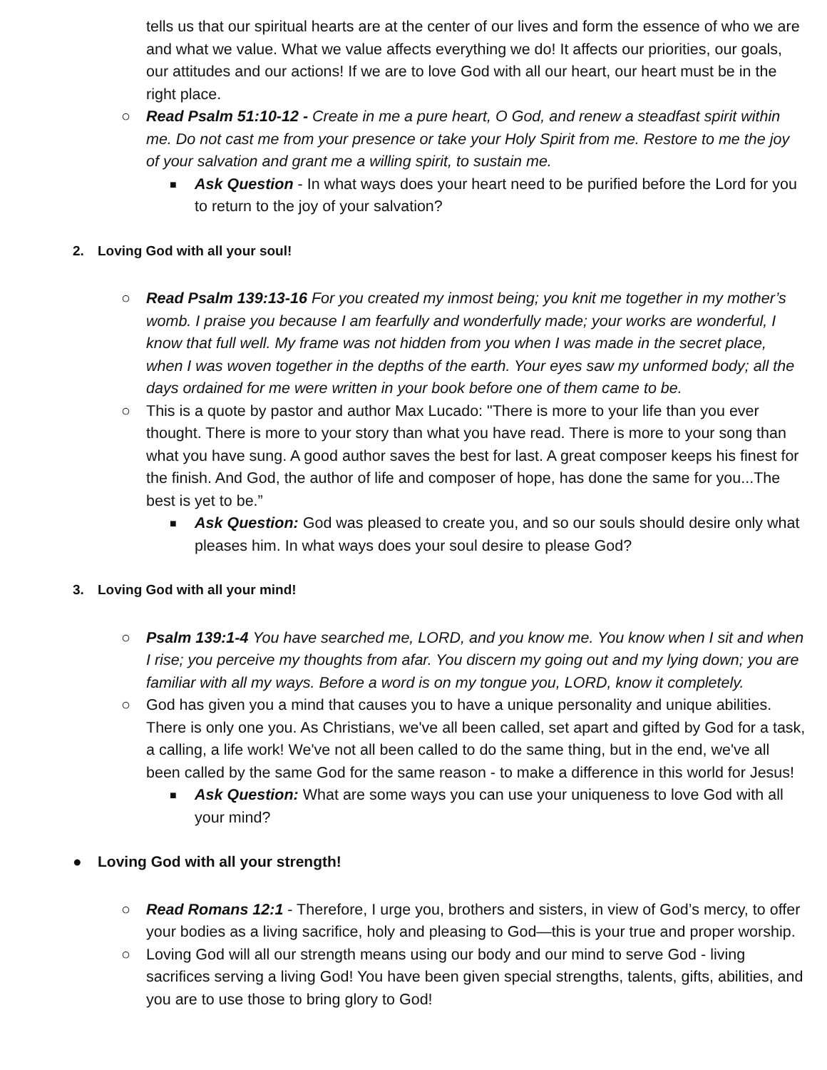tells us that our spiritual hearts are at the center of our lives and form the essence of who we are and what we value. What we value affects everything we do! It affects our priorities, our goals, our attitudes and our actions! If we are to love God with all our heart, our heart must be in the right place.
○ Read Psalm 51:10-12 - Create in me a pure heart, O God, and renew a steadfast spirit within me. Do not cast me from your presence or take your Holy Spirit from me. Restore to me the joy of your salvation and grant me a willing spirit, to sustain me.
■
Ask Question - In what ways does your heart need to be purified before the Lord for you to return to the joy of your salvation?
2. Loving God with all your soul!
○ Read Psalm 139:13-16 For you created my inmost being; you knit me together in my mother’s womb. I praise you because I am fearfully and wonderfully made; your works are wonderful, I know that full well. My frame was not hidden from you when I was made in the secret place, when I was woven together in the depths of the earth. Your eyes saw my unformed body; all the days ordained for me were written in your book before one of them came to be.
○ This is a quote by pastor and author Max Lucado: "There is more to your life than you ever thought. There is more to your story than what you have read. There is more to your song than what you have sung. A good author saves the best for last. A great composer keeps his finest for the finish. And God, the author of life and composer of hope, has done the same for you...The best is yet to be.”
■
Ask Question: God was pleased to create you, and so our souls should desire only what pleases him. In what ways does your soul desire to please God?
3. Loving God with all your mind!
○ Psalm 139:1-4 You have searched me, LORD, and you know me. You know when I sit and when I rise; you perceive my thoughts from afar. You discern my going out and my lying down; you are familiar with all my ways. Before a word is on my tongue you, LORD, know it completely.
○ God has given you a mind that causes you to have a unique personality and unique abilities. There is only one you. As Christians, we've all been called, set apart and gifted by God for a task, a calling, a life work! We've not all been called to do the same thing, but in the end, we've all been called by the same God for the same reason - to make a difference in this world for Jesus!
■
Ask Question: What are some ways you can use your uniqueness to love God with all your mind?
● Loving God with all your strength!
○ Read Romans 12:1 - Therefore, I urge you, brothers and sisters, in view of God’s mercy, to offer your bodies as a living sacrifice, holy and pleasing to God—this is your true and proper worship.
○ Loving God will all our strength means using our body and our mind to serve God - living sacrifices serving a living God! You have been given special strengths, talents, gifts, abilities, and you are to use those to bring glory to God!